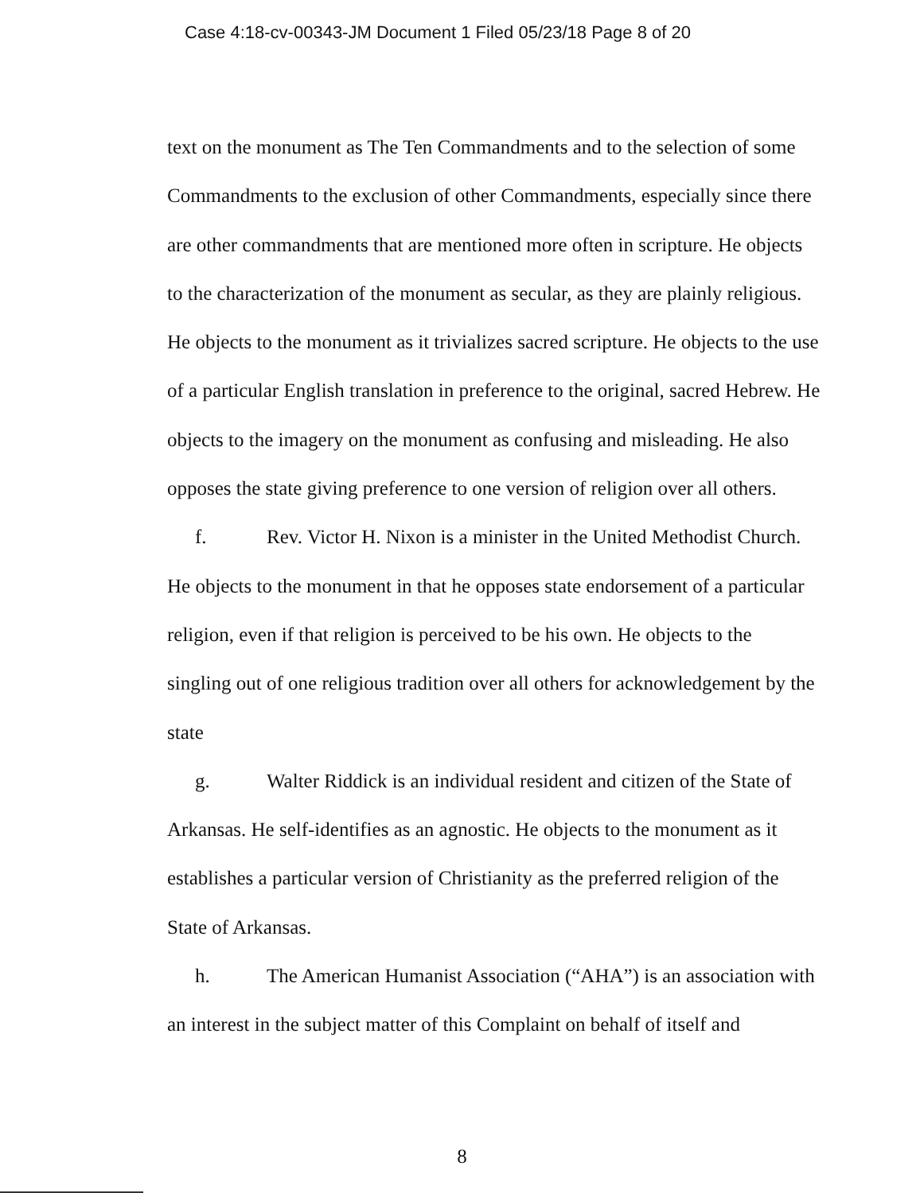Case 4:18-cv-00343-JM Document 1 Filed 05/23/18 Page 8 of 20
text on the monument as The Ten Commandments and to the selection of some Commandments to the exclusion of other Commandments, especially since there are other commandments that are mentioned more often in scripture. He objects to the characterization of the monument as secular, as they are plainly religious. He objects to the monument as it trivializes sacred scripture. He objects to the use of a particular English translation in preference to the original, sacred Hebrew. He objects to the imagery on the monument as confusing and misleading. He also opposes the state giving preference to one version of religion over all others.
f. Rev. Victor H. Nixon is a minister in the United Methodist Church. He objects to the monument in that he opposes state endorsement of a particular religion, even if that religion is perceived to be his own. He objects to the singling out of one religious tradition over all others for acknowledgement by the state
g. Walter Riddick is an individual resident and citizen of the State of Arkansas. He self-identifies as an agnostic. He objects to the monument as it establishes a particular version of Christianity as the preferred religion of the State of Arkansas.
h. The American Humanist Association (“AHA”) is an association with an interest in the subject matter of this Complaint on behalf of itself and
8